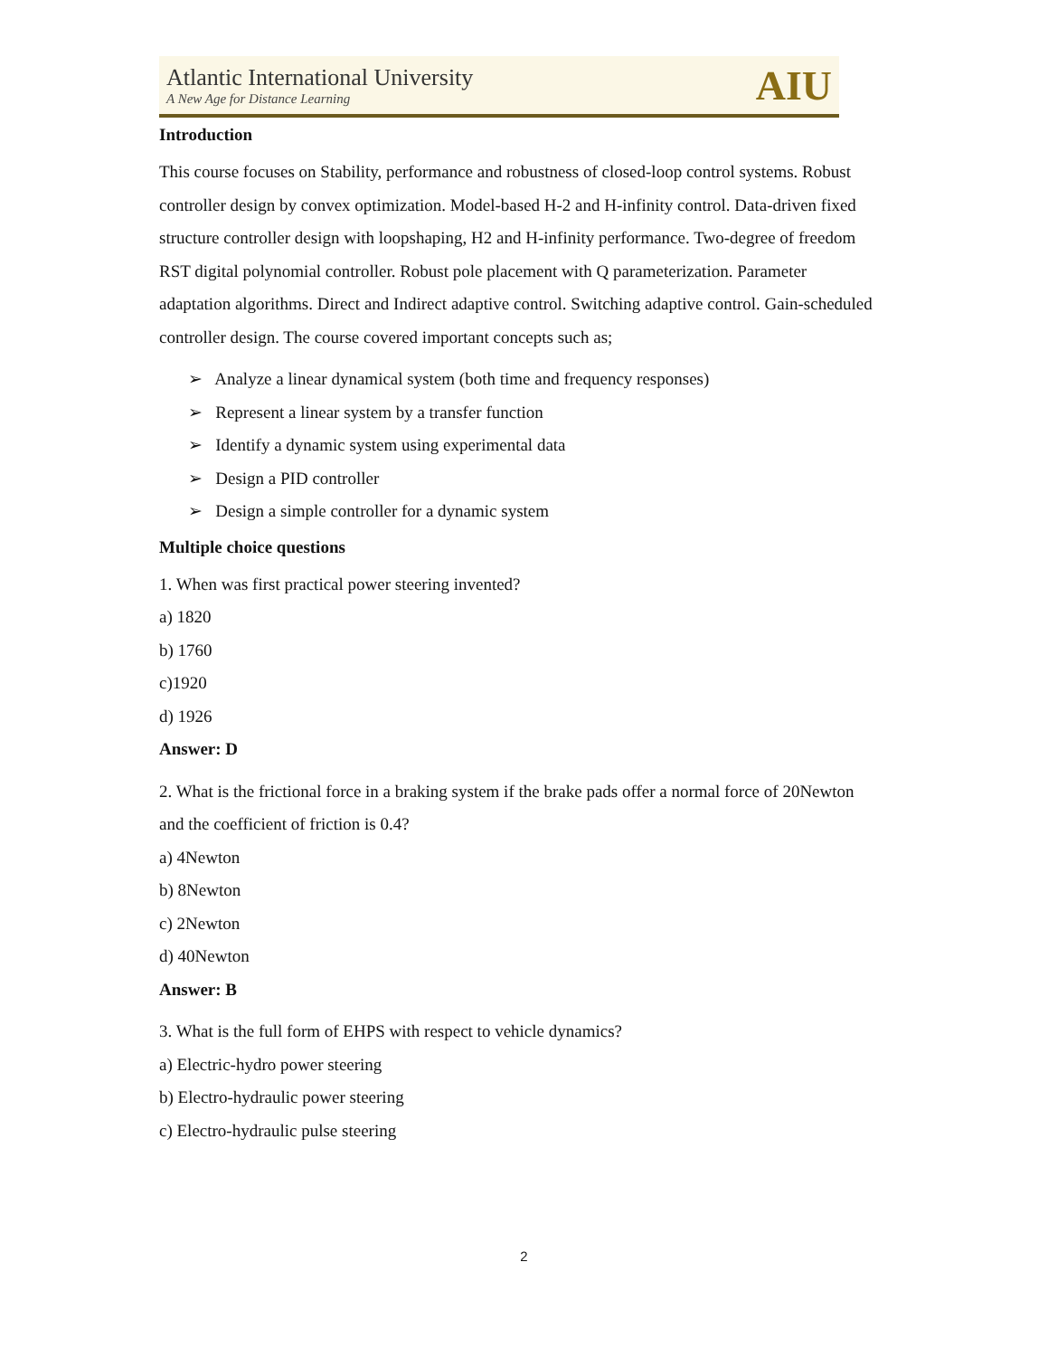Atlantic International University
A New Age for Distance Learning
AIU
Introduction
This course focuses on Stability, performance and robustness of closed-loop control systems. Robust controller design by convex optimization. Model-based H-2 and H-infinity control. Data-driven fixed structure controller design with loopshaping, H2 and H-infinity performance. Two-degree of freedom RST digital polynomial controller. Robust pole placement with Q parameterization. Parameter adaptation algorithms. Direct and Indirect adaptive control. Switching adaptive control. Gain-scheduled controller design. The course covered important concepts such as;
➢ Analyze a linear dynamical system (both time and frequency responses)
➢ Represent a linear system by a transfer function
➢ Identify a dynamic system using experimental data
➢ Design a PID controller
➢ Design a simple controller for a dynamic system
Multiple choice questions
1. When was first practical power steering invented?
a) 1820
b) 1760
c)1920
d) 1926
Answer: D
2. What is the frictional force in a braking system if the brake pads offer a normal force of 20Newton and the coefficient of friction is 0.4?
a) 4Newton
b) 8Newton
c) 2Newton
d) 40Newton
Answer: B
3. What is the full form of EHPS with respect to vehicle dynamics?
a) Electric-hydro power steering
b) Electro-hydraulic power steering
c) Electro-hydraulic pulse steering
2